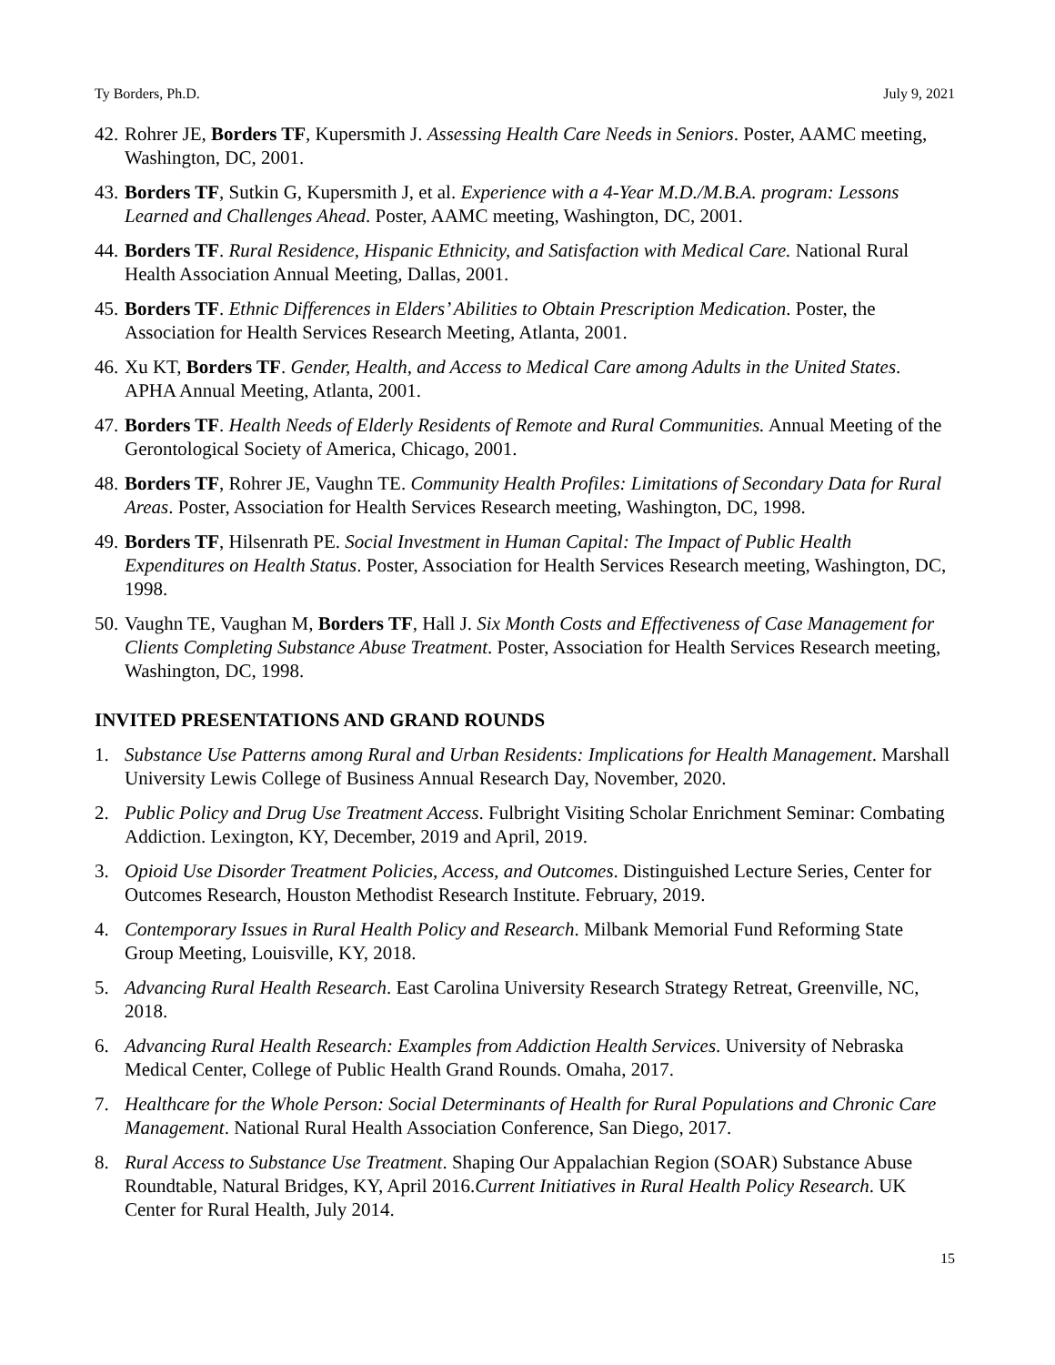Ty Borders, Ph.D. July 9, 2021
42. Rohrer JE, Borders TF, Kupersmith J. Assessing Health Care Needs in Seniors. Poster, AAMC meeting, Washington, DC, 2001.
43. Borders TF, Sutkin G, Kupersmith J, et al. Experience with a 4-Year M.D./M.B.A. program: Lessons Learned and Challenges Ahead. Poster, AAMC meeting, Washington, DC, 2001.
44. Borders TF. Rural Residence, Hispanic Ethnicity, and Satisfaction with Medical Care. National Rural Health Association Annual Meeting, Dallas, 2001.
45. Borders TF. Ethnic Differences in Elders’ Abilities to Obtain Prescription Medication. Poster, the Association for Health Services Research Meeting, Atlanta, 2001.
46. Xu KT, Borders TF. Gender, Health, and Access to Medical Care among Adults in the United States. APHA Annual Meeting, Atlanta, 2001.
47. Borders TF. Health Needs of Elderly Residents of Remote and Rural Communities. Annual Meeting of the Gerontological Society of America, Chicago, 2001.
48. Borders TF, Rohrer JE, Vaughn TE. Community Health Profiles: Limitations of Secondary Data for Rural Areas. Poster, Association for Health Services Research meeting, Washington, DC, 1998.
49. Borders TF, Hilsenrath PE. Social Investment in Human Capital: The Impact of Public Health Expenditures on Health Status. Poster, Association for Health Services Research meeting, Washington, DC, 1998.
50. Vaughn TE, Vaughan M, Borders TF, Hall J. Six Month Costs and Effectiveness of Case Management for Clients Completing Substance Abuse Treatment. Poster, Association for Health Services Research meeting, Washington, DC, 1998.
INVITED PRESENTATIONS AND GRAND ROUNDS
1. Substance Use Patterns among Rural and Urban Residents: Implications for Health Management. Marshall University Lewis College of Business Annual Research Day, November, 2020.
2. Public Policy and Drug Use Treatment Access. Fulbright Visiting Scholar Enrichment Seminar: Combating Addiction. Lexington, KY, December, 2019 and April, 2019.
3. Opioid Use Disorder Treatment Policies, Access, and Outcomes. Distinguished Lecture Series, Center for Outcomes Research, Houston Methodist Research Institute. February, 2019.
4. Contemporary Issues in Rural Health Policy and Research. Milbank Memorial Fund Reforming State Group Meeting, Louisville, KY, 2018.
5. Advancing Rural Health Research. East Carolina University Research Strategy Retreat, Greenville, NC, 2018.
6. Advancing Rural Health Research: Examples from Addiction Health Services. University of Nebraska Medical Center, College of Public Health Grand Rounds. Omaha, 2017.
7. Healthcare for the Whole Person: Social Determinants of Health for Rural Populations and Chronic Care Management. National Rural Health Association Conference, San Diego, 2017.
8. Rural Access to Substance Use Treatment. Shaping Our Appalachian Region (SOAR) Substance Abuse Roundtable, Natural Bridges, KY, April 2016.Current Initiatives in Rural Health Policy Research. UK Center for Rural Health, July 2014.
15